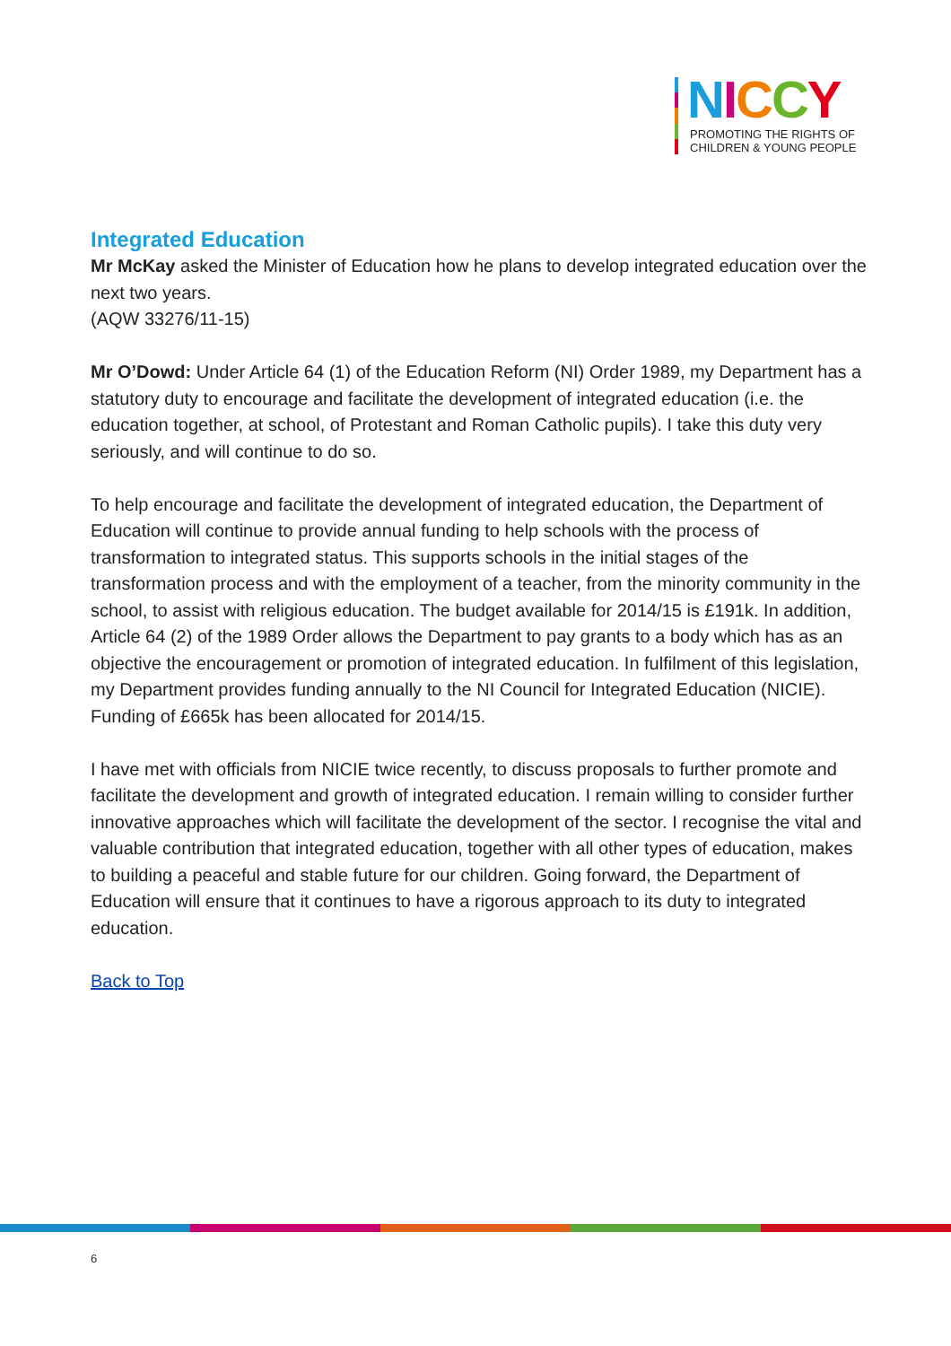NICCY
PROMOTING THE RIGHTS OF
CHILDREN & YOUNG PEOPLE
Integrated Education
Mr McKay asked the Minister of Education how he plans to develop integrated education over the next two years.
(AQW 33276/11-15)
Mr O’Dowd: Under Article 64 (1) of the Education Reform (NI) Order 1989, my Department has a statutory duty to encourage and facilitate the development of integrated education (i.e. the education together, at school, of Protestant and Roman Catholic pupils). I take this duty very seriously, and will continue to do so.
To help encourage and facilitate the development of integrated education, the Department of Education will continue to provide annual funding to help schools with the process of transformation to integrated status. This supports schools in the initial stages of the transformation process and with the employment of a teacher, from the minority community in the school, to assist with religious education. The budget available for 2014/15 is £191k. In addition, Article 64 (2) of the 1989 Order allows the Department to pay grants to a body which has as an objective the encouragement or promotion of integrated education. In fulfilment of this legislation, my Department provides funding annually to the NI Council for Integrated Education (NICIE). Funding of £665k has been allocated for 2014/15.
I have met with officials from NICIE twice recently, to discuss proposals to further promote and facilitate the development and growth of integrated education. I remain willing to consider further innovative approaches which will facilitate the development of the sector. I recognise the vital and valuable contribution that integrated education, together with all other types of education, makes to building a peaceful and stable future for our children. Going forward, the Department of Education will ensure that it continues to have a rigorous approach to its duty to integrated education.
Back to Top
6